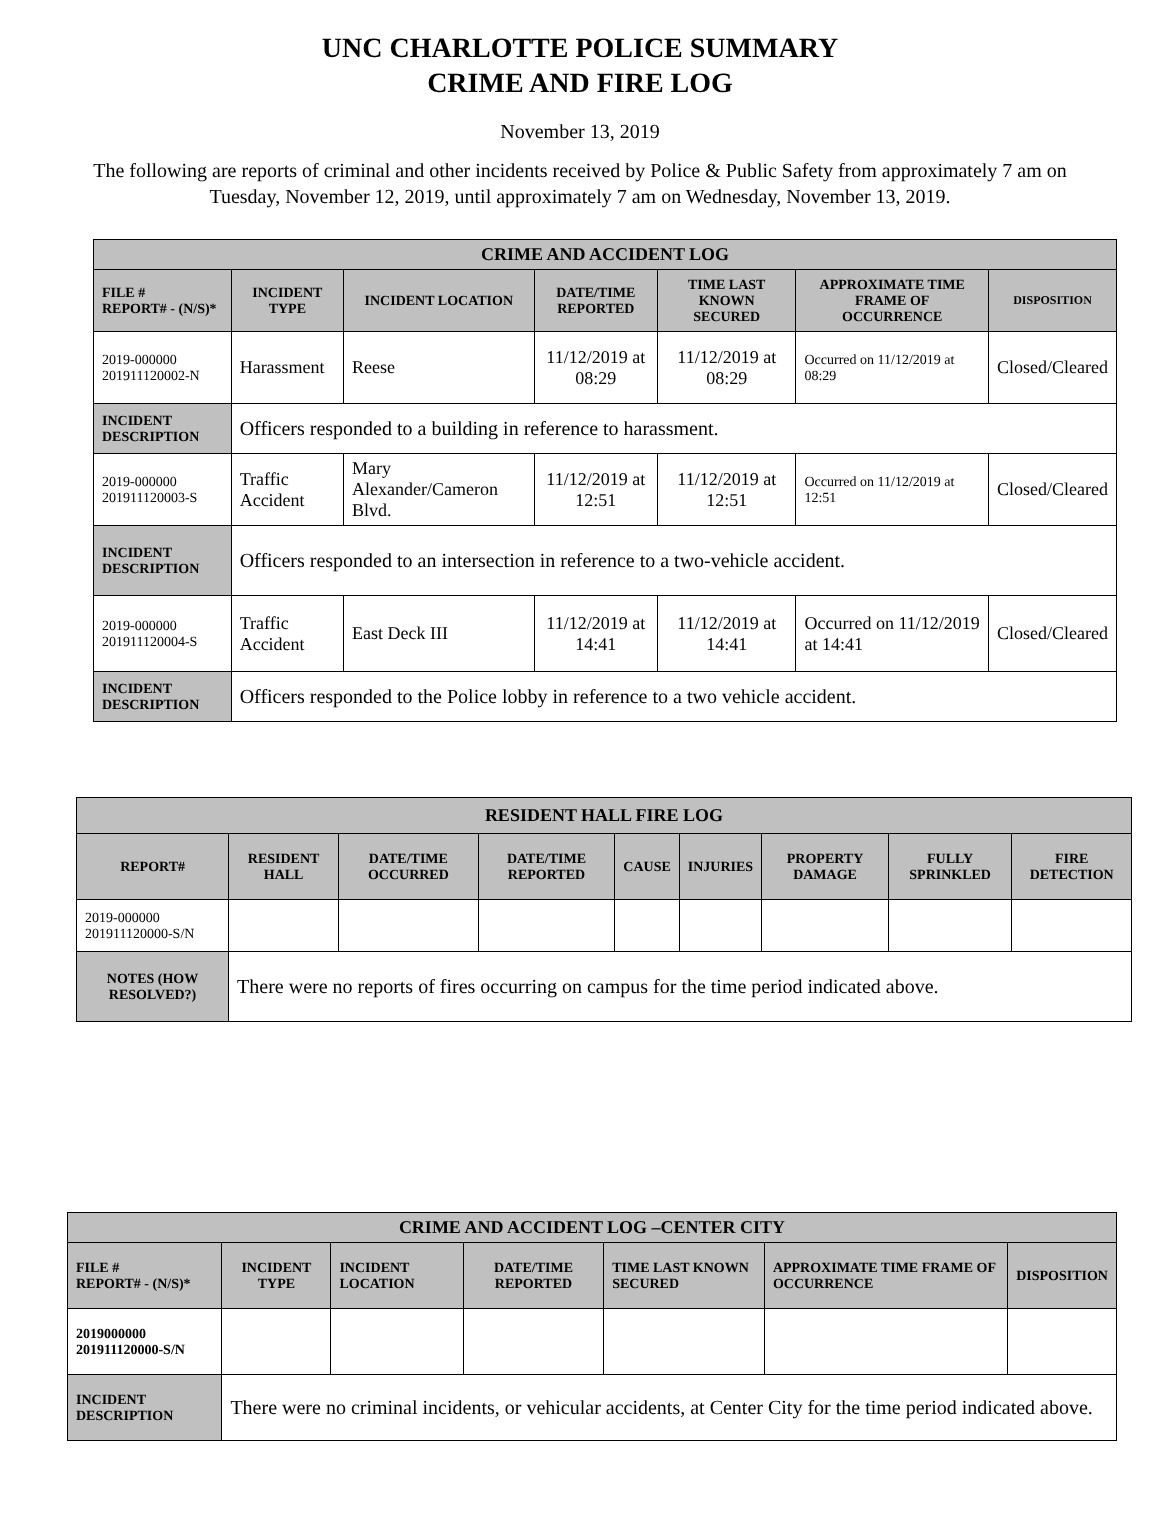UNC CHARLOTTE POLICE SUMMARY
CRIME AND FIRE LOG
November 13, 2019
The following are reports of criminal and other incidents received by Police & Public Safety from approximately 7 am on Tuesday, November 12, 2019, until approximately 7 am on Wednesday, November 13, 2019.
| CRIME AND ACCIDENT LOG | | | | | | |
| --- | --- | --- | --- | --- | --- | --- |
| FILE # REPORT# - (N/S)* | INCIDENT TYPE | INCIDENT LOCATION | DATE/TIME REPORTED | TIME LAST KNOWN SECURED | APPROXIMATE TIME FRAME OF OCCURRENCE | DISPOSITION |
| 2019-000000 201911120002-N | Harassment | Reese | 11/12/2019 at 08:29 | 11/12/2019 at 08:29 | Occurred on 11/12/2019 at 08:29 | Closed/Cleared |
| INCIDENT DESCRIPTION | Officers responded to a building in reference to harassment. | | | | | |
| 2019-000000 201911120003-S | Traffic Accident | Mary Alexander/Cameron Blvd. | 11/12/2019 at 12:51 | 11/12/2019 at 12:51 | Occurred on 11/12/2019 at 12:51 | Closed/Cleared |
| INCIDENT DESCRIPTION | Officers responded to an intersection in reference to a two-vehicle accident. | | | | | |
| 2019-000000 201911120004-S | Traffic Accident | East Deck III | 11/12/2019 at 14:41 | 11/12/2019 at 14:41 | Occurred on 11/12/2019 at 14:41 | Closed/Cleared |
| INCIDENT DESCRIPTION | Officers responded to the Police lobby in reference to a two vehicle accident. | | | | | |
| RESIDENT HALL FIRE LOG | | | | | | | | |
| --- | --- | --- | --- | --- | --- | --- | --- | --- |
| REPORT# | RESIDENT HALL | DATE/TIME OCCURRED | DATE/TIME REPORTED | CAUSE | INJURIES | PROPERTY DAMAGE | FULLY SPRINKLED | FIRE DETECTION |
| 2019-000000 201911120000-S/N | | | | | | | | |
| NOTES (HOW RESOLVED?) | There were no reports of fires occurring on campus for the time period indicated above. | | | | | | | |
| CRIME AND ACCIDENT LOG –CENTER CITY | | | | | | |
| --- | --- | --- | --- | --- | --- | --- |
| FILE # REPORT# - (N/S)* | INCIDENT TYPE | INCIDENT LOCATION | DATE/TIME REPORTED | TIME LAST KNOWN SECURED | APPROXIMATE TIME FRAME OF OCCURRENCE | DISPOSITION |
| 2019000000 201911120000-S/N | | | | | | |
| INCIDENT DESCRIPTION | There were no criminal incidents, or vehicular accidents, at Center City for the time period indicated above. | | | | | |